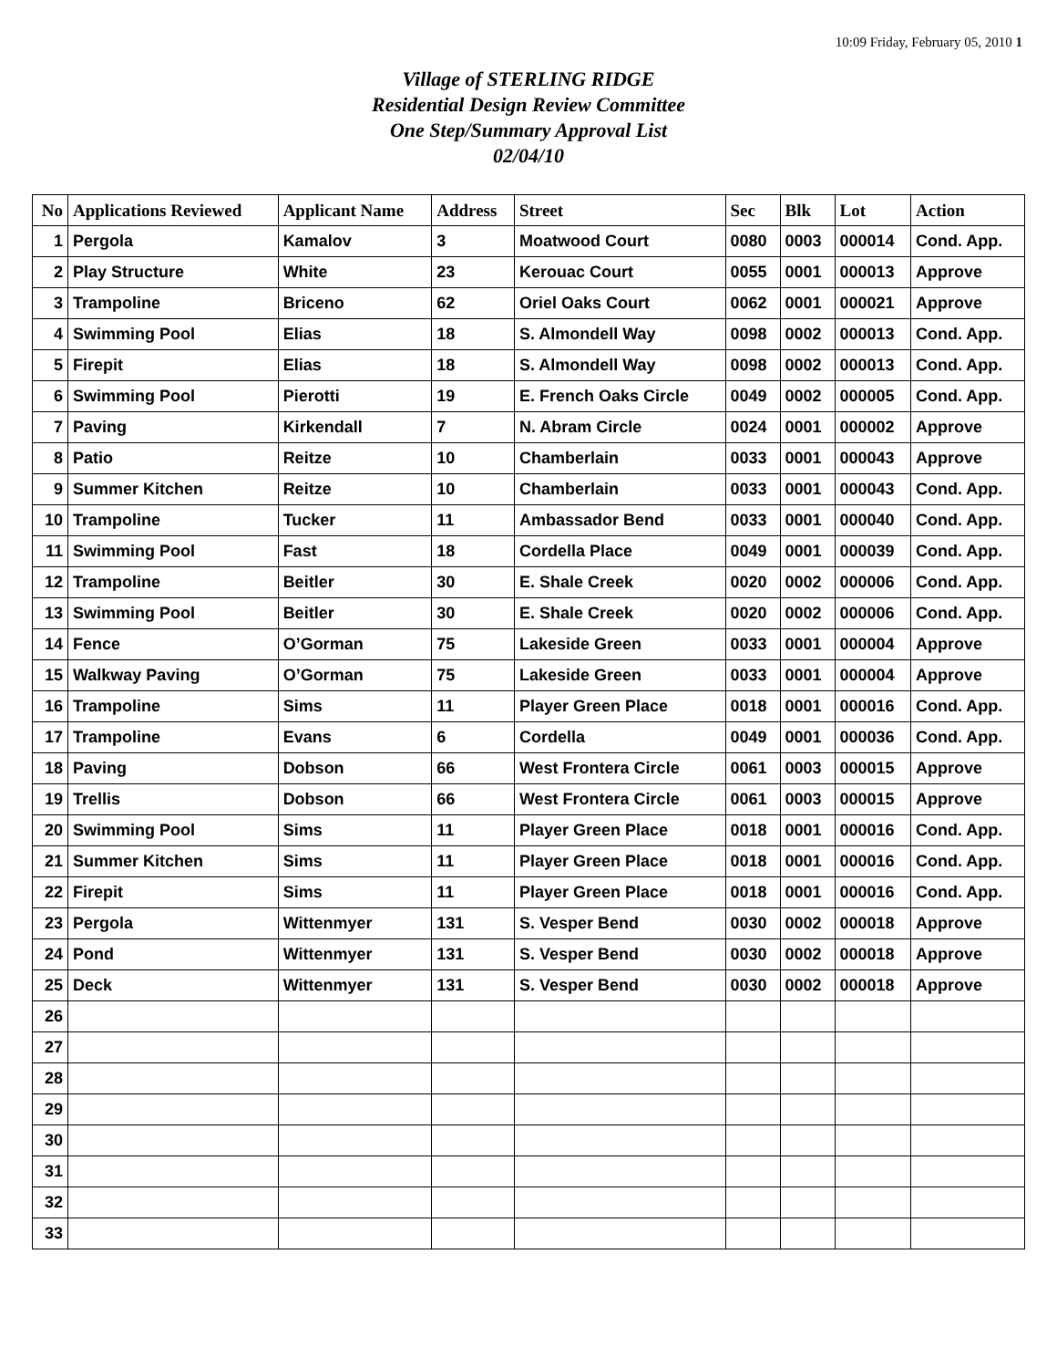10:09 Friday, February 05, 2010 1
Village of STERLING RIDGE
Residential Design Review Committee
One Step/Summary Approval List
02/04/10
| No | Applications Reviewed | Applicant Name | Address | Street | Sec | Blk | Lot | Action |
| --- | --- | --- | --- | --- | --- | --- | --- | --- |
| 1 | Pergola | Kamalov | 3 | Moatwood Court | 0080 | 0003 | 000014 | Cond. App. |
| 2 | Play Structure | White | 23 | Kerouac Court | 0055 | 0001 | 000013 | Approve |
| 3 | Trampoline | Briceno | 62 | Oriel Oaks Court | 0062 | 0001 | 000021 | Approve |
| 4 | Swimming Pool | Elias | 18 | S. Almondell Way | 0098 | 0002 | 000013 | Cond. App. |
| 5 | Firepit | Elias | 18 | S. Almondell Way | 0098 | 0002 | 000013 | Cond. App. |
| 6 | Swimming Pool | Pierotti | 19 | E. French Oaks Circle | 0049 | 0002 | 000005 | Cond. App. |
| 7 | Paving | Kirkendall | 7 | N. Abram Circle | 0024 | 0001 | 000002 | Approve |
| 8 | Patio | Reitze | 10 | Chamberlain | 0033 | 0001 | 000043 | Approve |
| 9 | Summer Kitchen | Reitze | 10 | Chamberlain | 0033 | 0001 | 000043 | Cond. App. |
| 10 | Trampoline | Tucker | 11 | Ambassador Bend | 0033 | 0001 | 000040 | Cond. App. |
| 11 | Swimming Pool | Fast | 18 | Cordella Place | 0049 | 0001 | 000039 | Cond. App. |
| 12 | Trampoline | Beitler | 30 | E. Shale Creek | 0020 | 0002 | 000006 | Cond. App. |
| 13 | Swimming Pool | Beitler | 30 | E. Shale Creek | 0020 | 0002 | 000006 | Cond. App. |
| 14 | Fence | O’Gorman | 75 | Lakeside Green | 0033 | 0001 | 000004 | Approve |
| 15 | Walkway Paving | O’Gorman | 75 | Lakeside Green | 0033 | 0001 | 000004 | Approve |
| 16 | Trampoline | Sims | 11 | Player Green Place | 0018 | 0001 | 000016 | Cond. App. |
| 17 | Trampoline | Evans | 6 | Cordella | 0049 | 0001 | 000036 | Cond. App. |
| 18 | Paving | Dobson | 66 | West Frontera Circle | 0061 | 0003 | 000015 | Approve |
| 19 | Trellis | Dobson | 66 | West Frontera Circle | 0061 | 0003 | 000015 | Approve |
| 20 | Swimming Pool | Sims | 11 | Player Green Place | 0018 | 0001 | 000016 | Cond. App. |
| 21 | Summer Kitchen | Sims | 11 | Player Green Place | 0018 | 0001 | 000016 | Cond. App. |
| 22 | Firepit | Sims | 11 | Player Green Place | 0018 | 0001 | 000016 | Cond. App. |
| 23 | Pergola | Wittenmyer | 131 | S. Vesper Bend | 0030 | 0002 | 000018 | Approve |
| 24 | Pond | Wittenmyer | 131 | S. Vesper Bend | 0030 | 0002 | 000018 | Approve |
| 25 | Deck | Wittenmyer | 131 | S. Vesper Bend | 0030 | 0002 | 000018 | Approve |
| 26 | | | | | | | | |
| 27 | | | | | | | | |
| 28 | | | | | | | | |
| 29 | | | | | | | | |
| 30 | | | | | | | | |
| 31 | | | | | | | | |
| 32 | | | | | | | | |
| 33 | | | | | | | | |